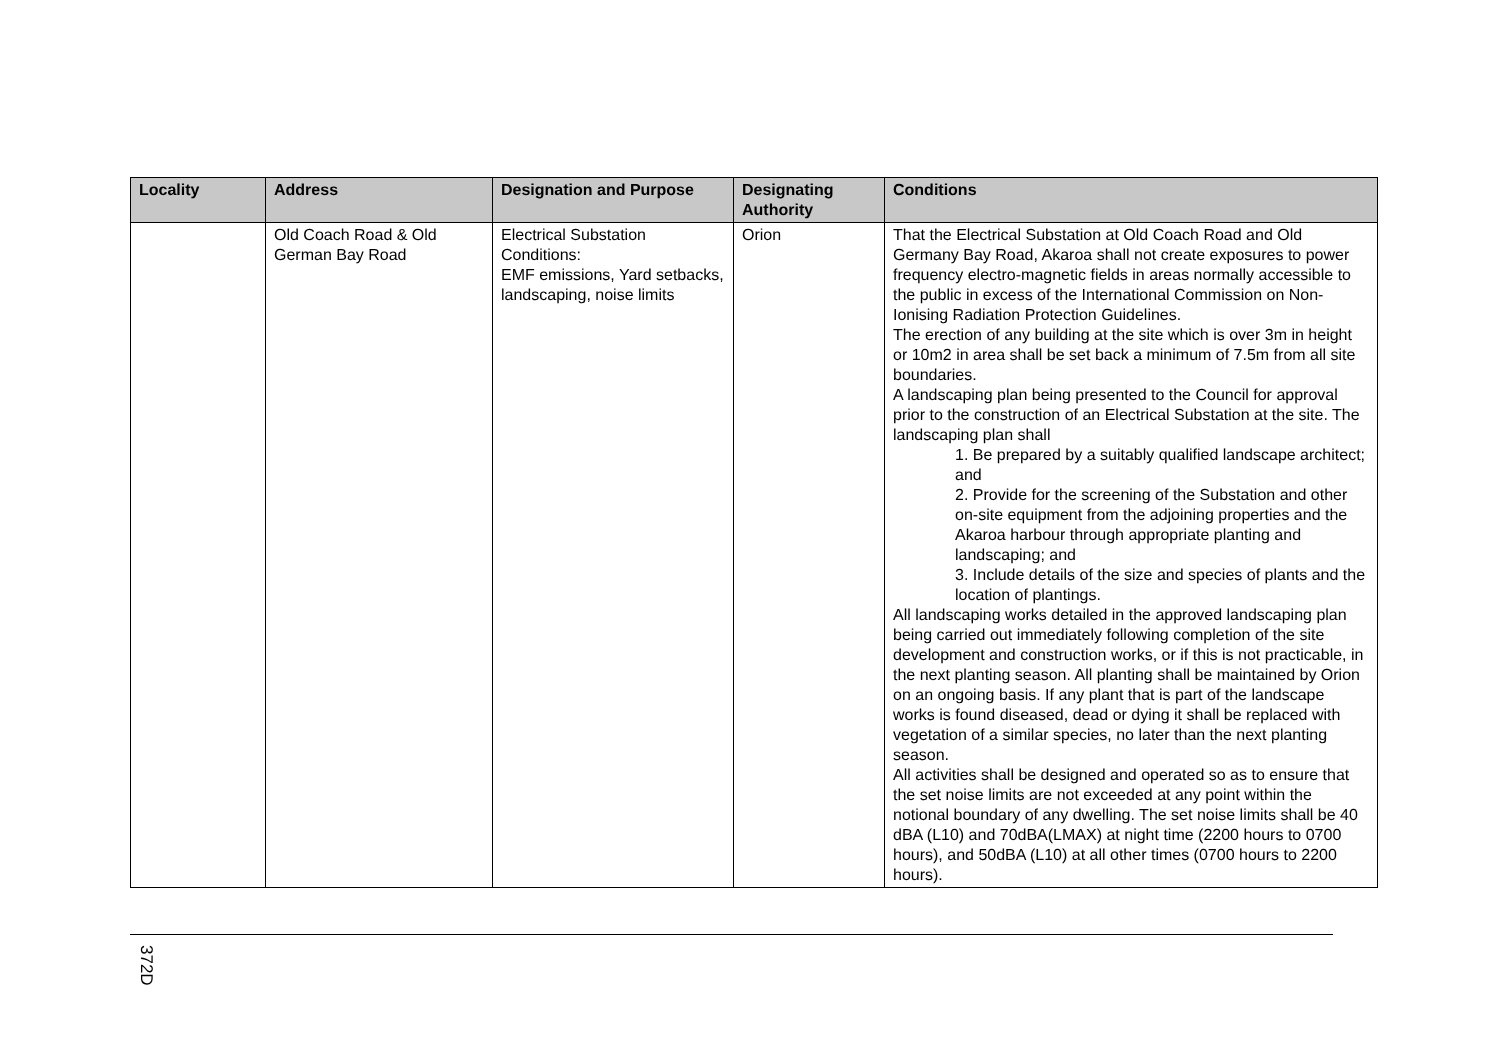| Locality | Address | Designation and Purpose | Designating Authority | Conditions |
| --- | --- | --- | --- | --- |
| | Old Coach Road & Old German Bay Road | Electrical Substation Conditions: EMF emissions, Yard setbacks, landscaping, noise limits | Orion | That the Electrical Substation at Old Coach Road and Old Germany Bay Road, Akaroa shall not create exposures to power frequency electro-magnetic fields in areas normally accessible to the public in excess of the International Commission on Non-Ionising Radiation Protection Guidelines. The erection of any building at the site which is over 3m in height or 10m2 in area shall be set back a minimum of 7.5m from all site boundaries. A landscaping plan being presented to the Council for approval prior to the construction of an Electrical Substation at the site. The landscaping plan shall 1. Be prepared by a suitably qualified landscape architect; and 2. Provide for the screening of the Substation and other on-site equipment from the adjoining properties and the Akaroa harbour through appropriate planting and landscaping; and 3. Include details of the size and species of plants and the location of plantings. All landscaping works detailed in the approved landscaping plan being carried out immediately following completion of the site development and construction works, or if this is not practicable, in the next planting season. All planting shall be maintained by Orion on an ongoing basis. If any plant that is part of the landscape works is found diseased, dead or dying it shall be replaced with vegetation of a similar species, no later than the next planting season. All activities shall be designed and operated so as to ensure that the set noise limits are not exceeded at any point within the notional boundary of any dwelling. The set noise limits shall be 40 dBA (L10) and 70dBA(LMAX) at night time (2200 hours to 0700 hours), and 50dBA (L10) at all other times (0700 hours to 2200 hours). |
372D